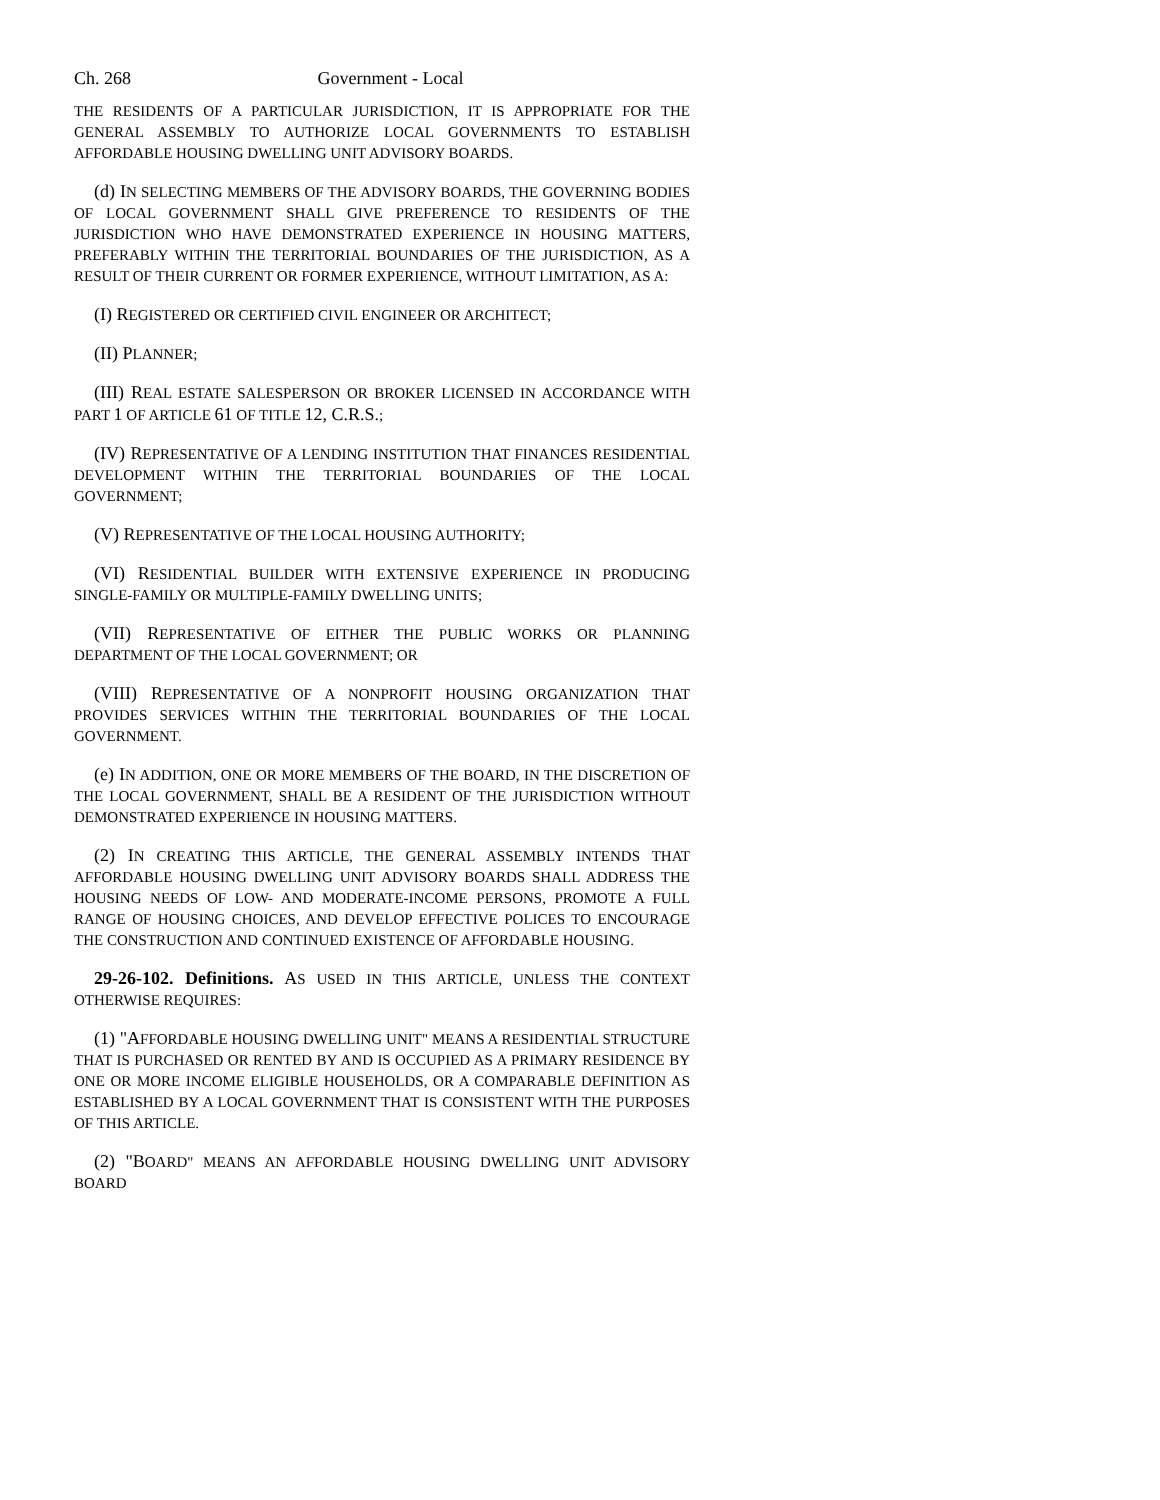Ch. 268 Government - Local
THE RESIDENTS OF A PARTICULAR JURISDICTION, IT IS APPROPRIATE FOR THE GENERAL ASSEMBLY TO AUTHORIZE LOCAL GOVERNMENTS TO ESTABLISH AFFORDABLE HOUSING DWELLING UNIT ADVISORY BOARDS.
(d) IN SELECTING MEMBERS OF THE ADVISORY BOARDS, THE GOVERNING BODIES OF LOCAL GOVERNMENT SHALL GIVE PREFERENCE TO RESIDENTS OF THE JURISDICTION WHO HAVE DEMONSTRATED EXPERIENCE IN HOUSING MATTERS, PREFERABLY WITHIN THE TERRITORIAL BOUNDARIES OF THE JURISDICTION, AS A RESULT OF THEIR CURRENT OR FORMER EXPERIENCE, WITHOUT LIMITATION, AS A:
(I) REGISTERED OR CERTIFIED CIVIL ENGINEER OR ARCHITECT;
(II) PLANNER;
(III) REAL ESTATE SALESPERSON OR BROKER LICENSED IN ACCORDANCE WITH PART 1 OF ARTICLE 61 OF TITLE 12, C.R.S.;
(IV) REPRESENTATIVE OF A LENDING INSTITUTION THAT FINANCES RESIDENTIAL DEVELOPMENT WITHIN THE TERRITORIAL BOUNDARIES OF THE LOCAL GOVERNMENT;
(V) REPRESENTATIVE OF THE LOCAL HOUSING AUTHORITY;
(VI) RESIDENTIAL BUILDER WITH EXTENSIVE EXPERIENCE IN PRODUCING SINGLE-FAMILY OR MULTIPLE-FAMILY DWELLING UNITS;
(VII) REPRESENTATIVE OF EITHER THE PUBLIC WORKS OR PLANNING DEPARTMENT OF THE LOCAL GOVERNMENT; OR
(VIII) REPRESENTATIVE OF A NONPROFIT HOUSING ORGANIZATION THAT PROVIDES SERVICES WITHIN THE TERRITORIAL BOUNDARIES OF THE LOCAL GOVERNMENT.
(e) IN ADDITION, ONE OR MORE MEMBERS OF THE BOARD, IN THE DISCRETION OF THE LOCAL GOVERNMENT, SHALL BE A RESIDENT OF THE JURISDICTION WITHOUT DEMONSTRATED EXPERIENCE IN HOUSING MATTERS.
(2) IN CREATING THIS ARTICLE, THE GENERAL ASSEMBLY INTENDS THAT AFFORDABLE HOUSING DWELLING UNIT ADVISORY BOARDS SHALL ADDRESS THE HOUSING NEEDS OF LOW- AND MODERATE-INCOME PERSONS, PROMOTE A FULL RANGE OF HOUSING CHOICES, AND DEVELOP EFFECTIVE POLICES TO ENCOURAGE THE CONSTRUCTION AND CONTINUED EXISTENCE OF AFFORDABLE HOUSING.
29-26-102. Definitions. AS USED IN THIS ARTICLE, UNLESS THE CONTEXT OTHERWISE REQUIRES:
(1) "AFFORDABLE HOUSING DWELLING UNIT" MEANS A RESIDENTIAL STRUCTURE THAT IS PURCHASED OR RENTED BY AND IS OCCUPIED AS A PRIMARY RESIDENCE BY ONE OR MORE INCOME ELIGIBLE HOUSEHOLDS, OR A COMPARABLE DEFINITION AS ESTABLISHED BY A LOCAL GOVERNMENT THAT IS CONSISTENT WITH THE PURPOSES OF THIS ARTICLE.
(2) "BOARD" MEANS AN AFFORDABLE HOUSING DWELLING UNIT ADVISORY BOARD